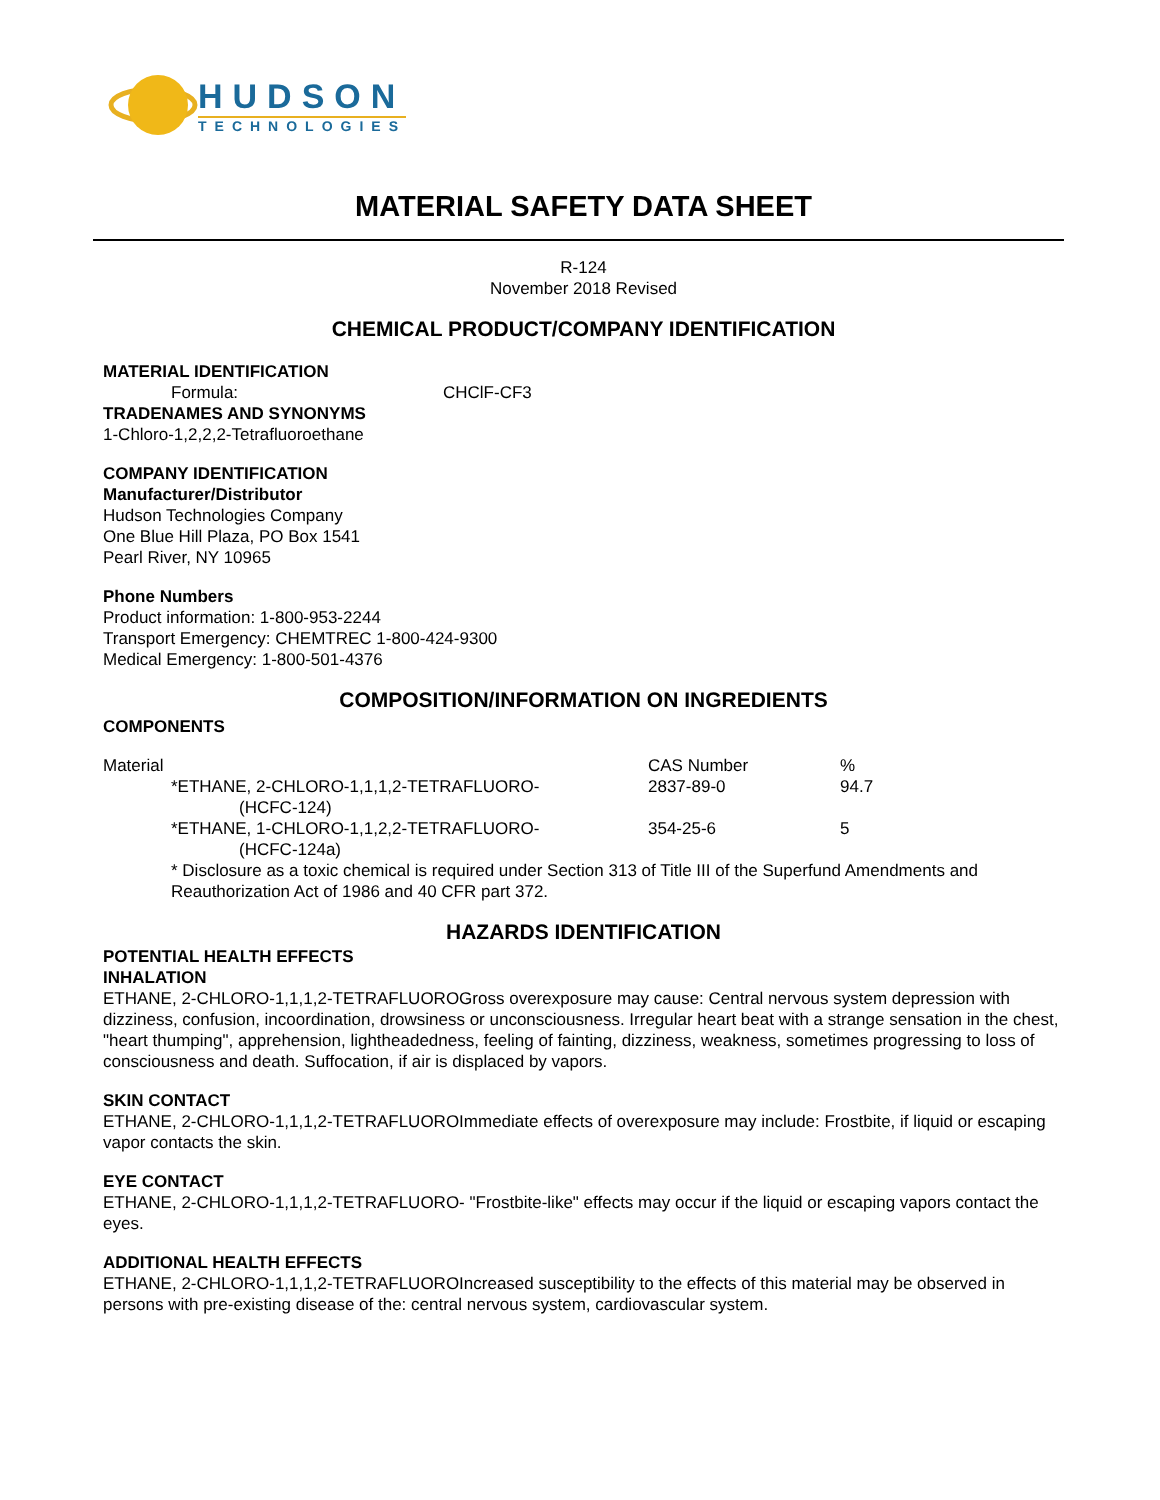HUDSON
TECHNOLOGIES
MATERIAL SAFETY DATA SHEET
R-124
November 2018 Revised
CHEMICAL PRODUCT/COMPANY IDENTIFICATION
MATERIAL IDENTIFICATION
Formula: CHClF-CF3
TRADENAMES AND SYNONYMS
1-Chloro-1,2,2,2-Tetrafluoroethane
COMPANY IDENTIFICATION
Manufacturer/Distributor
Hudson Technologies Company
One Blue Hill Plaza, PO Box 1541
Pearl River, NY 10965
Phone Numbers
Product information: 1-800-953-2244
Transport Emergency: CHEMTREC 1-800-424-9300
Medical Emergency: 1-800-501-4376
COMPOSITION/INFORMATION ON INGREDIENTS
COMPONENTS
| Material | CAS Number | % |
| *ETHANE, 2-CHLORO-1,1,1,2-TETRAFLUORO- (HCFC-124) | 2837-89-0 | 94.7 |
| *ETHANE, 1-CHLORO-1,1,2,2-TETRAFLUORO- (HCFC-124a) | 354-25-6 | 5 |
* Disclosure as a toxic chemical is required under Section 313 of Title III of the Superfund Amendments and Reauthorization Act of 1986 and 40 CFR part 372.
HAZARDS IDENTIFICATION
POTENTIAL HEALTH EFFECTS
INHALATION
ETHANE, 2-CHLORO-1,1,1,2-TETRAFLUOROGross overexposure may cause: Central nervous system depression with dizziness, confusion, incoordination, drowsiness or unconsciousness. Irregular heart beat with a strange sensation in the chest, "heart thumping", apprehension, lightheadedness, feeling of fainting, dizziness, weakness, sometimes progressing to loss of consciousness and death. Suffocation, if air is displaced by vapors.
SKIN CONTACT
ETHANE, 2-CHLORO-1,1,1,2-TETRAFLUOROImmediate effects of overexposure may include: Frostbite, if liquid or escaping vapor contacts the skin.
EYE CONTACT
ETHANE, 2-CHLORO-1,1,1,2-TETRAFLUORO- "Frostbite-like" effects may occur if the liquid or escaping vapors contact the eyes.
ADDITIONAL HEALTH EFFECTS
ETHANE, 2-CHLORO-1,1,1,2-TETRAFLUOROIncreased susceptibility to the effects of this material may be observed in persons with pre-existing disease of the: central nervous system, cardiovascular system.